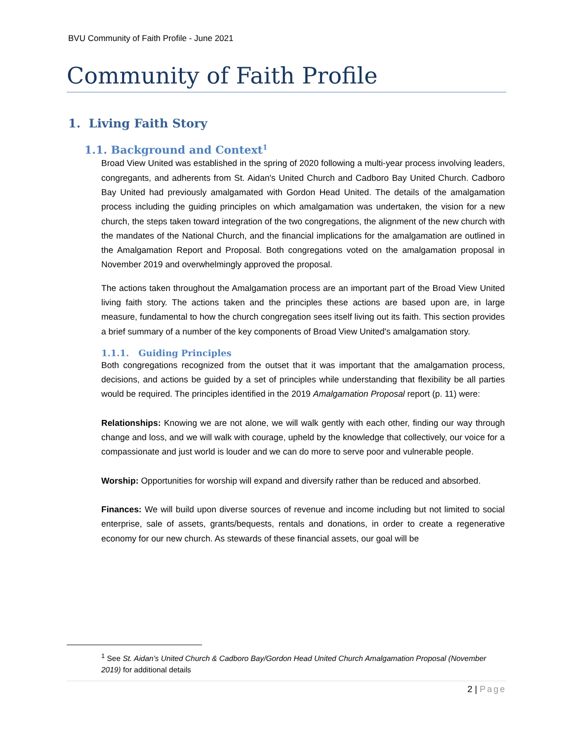BVU Community of Faith Profile - June 2021
Community of Faith Profile
1. Living Faith Story
1.1. Background and Context<sup>1</sup>
Broad View United was established in the spring of 2020 following a multi-year process involving leaders, congregants, and adherents from St. Aidan's United Church and Cadboro Bay United Church. Cadboro Bay United had previously amalgamated with Gordon Head United. The details of the amalgamation process including the guiding principles on which amalgamation was undertaken, the vision for a new church, the steps taken toward integration of the two congregations, the alignment of the new church with the mandates of the National Church, and the financial implications for the amalgamation are outlined in the Amalgamation Report and Proposal. Both congregations voted on the amalgamation proposal in November 2019 and overwhelmingly approved the proposal.
The actions taken throughout the Amalgamation process are an important part of the Broad View United living faith story. The actions taken and the principles these actions are based upon are, in large measure, fundamental to how the church congregation sees itself living out its faith. This section provides a brief summary of a number of the key components of Broad View United's amalgamation story.
1.1.1. Guiding Principles
Both congregations recognized from the outset that it was important that the amalgamation process, decisions, and actions be guided by a set of principles while understanding that flexibility be all parties would be required. The principles identified in the 2019 Amalgamation Proposal report (p. 11) were:
Relationships: Knowing we are not alone, we will walk gently with each other, finding our way through change and loss, and we will walk with courage, upheld by the knowledge that collectively, our voice for a compassionate and just world is louder and we can do more to serve poor and vulnerable people.
Worship: Opportunities for worship will expand and diversify rather than be reduced and absorbed.
Finances: We will build upon diverse sources of revenue and income including but not limited to social enterprise, sale of assets, grants/bequests, rentals and donations, in order to create a regenerative economy for our new church. As stewards of these financial assets, our goal will be
<sup>1</sup> See St. Aidan's United Church & Cadboro Bay/Gordon Head United Church Amalgamation Proposal (November 2019) for additional details
2 | Page